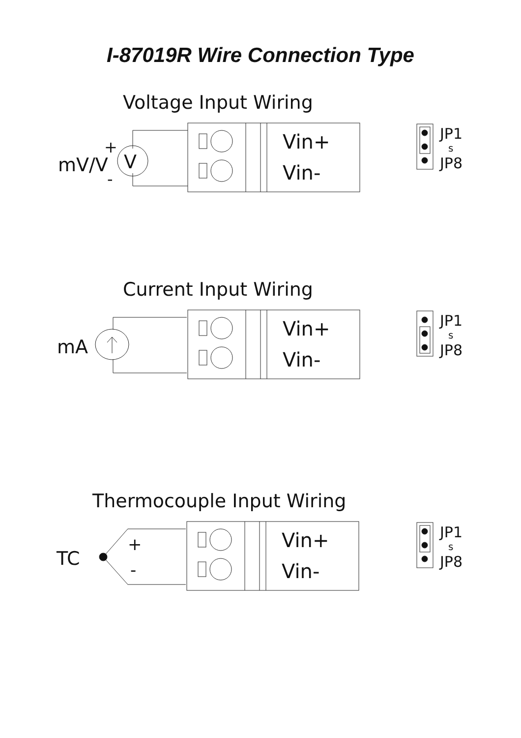I-87019R Wire Connection Type
Voltage Input Wiring
Vin+
Vin-
V
mV/V
+
-
JP1
s
JP8
Current Input Wiring
Vin+
Vin-
mA
JP1
s
JP8
Thermocouple Input Wiring
Vin+
Vin-
+
-
TC
JP1
s
JP8